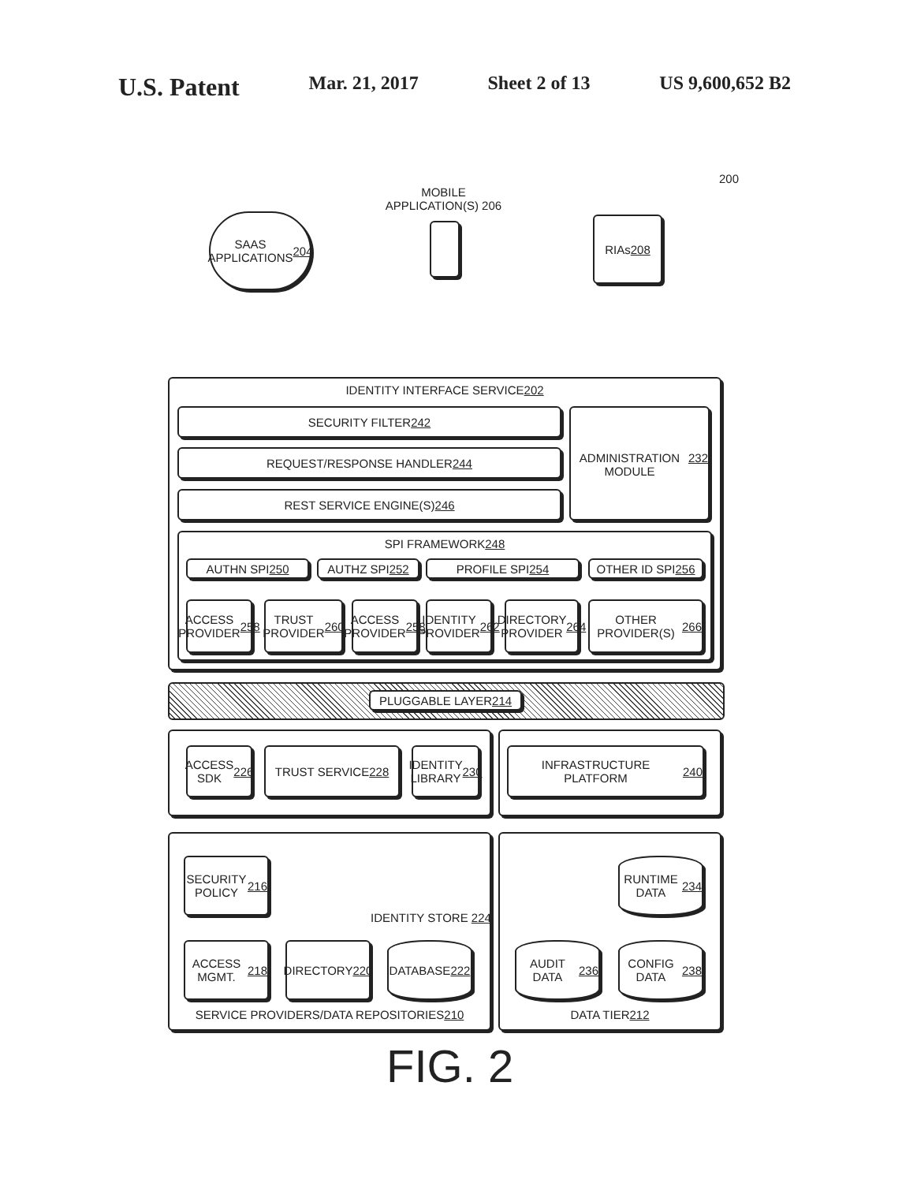U.S. Patent Mar. 21, 2017 Sheet 2 of 13 US 9,600,652 B2
200
MOBILE APPLICATION(S) 206
SAAS APPLICATIONS 204
RIAs 208
IDENTITY INTERFACE SERVICE 202
SECURITY FILTER 242
REQUEST/RESPONSE HANDLER 244
REST SERVICE ENGINE(S) 246
ADMINISTRATION MODULE 232
SPI FRAMEWORK 248
AUTHN SPI 250 AUTHZ SPI 252 PROFILE SPI 254 OTHER ID SPI 256
ACCESS PROVIDER 258
TRUST PROVIDER 260
ACCESS PROVIDER 258
IDENTITY PROVIDER 262
DIRECTORY PROVIDER 264
OTHER PROVIDER(S) 266
PLUGGABLE LAYER 214
ACCESS SDK 226
TRUST SERVICE 228
IDENTITY LIBRARY 230
INFRASTRUCTURE PLATFORM 240
SERVICE PROVIDERS/DATA REPOSITORIES 210 DATA TIER 212
SECURITY POLICY 216
IDENTITY STORE 224
ACCESS MGMT. 218
DIRECTORY 220
DATABASE 222
RUNTIME DATA 234
AUDIT DATA 236
CONFIG DATA 238
FIG. 2